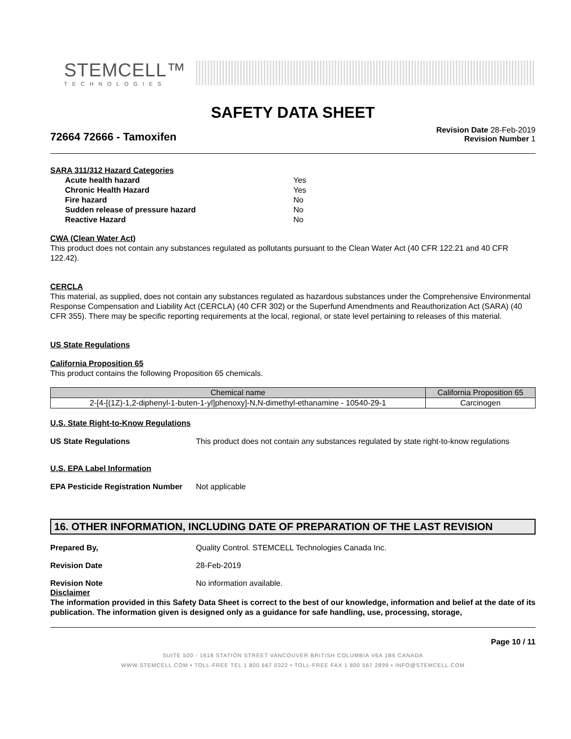STEMCELL™
TECHNOLOGIES
SAFETY DATA SHEET
72664 72666 - Tamoxifen
Revision Date 28-Feb-2019
Revision Number 1
SARA 311/312 Hazard Categories
Acute health hazard Yes Chronic Health Hazard Yes Fire hazard No Sudden release of pressure hazard No Reactive Hazard No
CWA (Clean Water Act)
This product does not contain any substances regulated as pollutants pursuant to the Clean Water Act (40 CFR 122.21 and 40 CFR 122.42).
CERCLA
This material, as supplied, does not contain any substances regulated as hazardous substances under the Comprehensive Environmental Response Compensation and Liability Act (CERCLA) (40 CFR 302) or the Superfund Amendments and Reauthorization Act (SARA) (40 CFR 355). There may be specific reporting requirements at the local, regional, or state level pertaining to releases of this material.
US State Regulations
California Proposition 65
This product contains the following Proposition 65 chemicals.
| Chemical name | California Proposition 65 |
| --- | --- |
| 2-[4-[(1Z)-1,2-diphenyl-1-buten-1-yl]phenoxy]-N,N-dimethyl-ethanamine - 10540-29-1 | Carcinogen |
U.S. State Right-to-Know Regulations
US State Regulations This product does not contain any substances regulated by state right-to-know regulations
U.S. EPA Label Information
EPA Pesticide Registration Number Not applicable
16. OTHER INFORMATION, INCLUDING DATE OF PREPARATION OF THE LAST REVISION
Prepared By, Quality Control. STEMCELL Technologies Canada Inc.
Revision Date 28-Feb-2019
Revision Note No information available.
Disclaimer
The information provided in this Safety Data Sheet is correct to the best of our knowledge, information and belief at the date of its publication. The information given is designed only as a guidance for safe handling, use, processing, storage,
Page 10 / 11
SUITE 500 - 1618 STATION STREET VANCOUVER BRITISH COLUMBIA V6A 1B6 CANADA
WWW.STEMCELL.COM • TOLL-FREE TEL 1 800 667 0322 • TOLL-FREE FAX 1 800 567 2899 • INFO@STEMCELL.COM